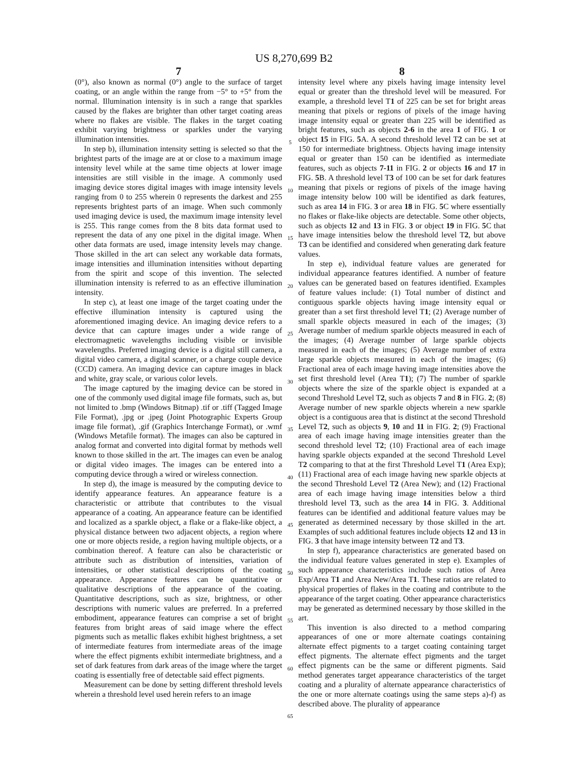US 8,270,699 B2
7
(0°), also known as normal (0°) angle to the surface of target coating, or an angle within the range from −5° to +5° from the normal. Illumination intensity is in such a range that sparkles caused by the flakes are brighter than other target coating areas where no flakes are visible. The flakes in the target coating exhibit varying brightness or sparkles under the varying illumination intensities.
In step b), illumination intensity setting is selected so that the brightest parts of the image are at or close to a maximum image intensity level while at the same time objects at lower image intensities are still visible in the image. A commonly used imaging device stores digital images with image intensity levels ranging from 0 to 255 wherein 0 represents the darkest and 255 represents brightest parts of an image. When such commonly used imaging device is used, the maximum image intensity level is 255. This range comes from the 8 bits data format used to represent the data of any one pixel in the digital image. When other data formats are used, image intensity levels may change. Those skilled in the art can select any workable data formats, image intensities and illumination intensities without departing from the spirit and scope of this invention. The selected illumination intensity is referred to as an effective illumination intensity.
In step c), at least one image of the target coating under the effective illumination intensity is captured using the aforementioned imaging device. An imaging device refers to a device that can capture images under a wide range of electromagnetic wavelengths including visible or invisible wavelengths. Preferred imaging device is a digital still camera, a digital video camera, a digital scanner, or a charge couple device (CCD) camera. An imaging device can capture images in black and white, gray scale, or various color levels.
The image captured by the imaging device can be stored in one of the commonly used digital image file formats, such as, but not limited to .bmp (Windows Bitmap) .tif or .tiff (Tagged Image File Format), .jpg or .jpeg (Joint Photographic Experts Group image file format), .gif (Graphics Interchange Format), or .wmf (Windows Metafile format). The images can also be captured in analog format and converted into digital format by methods well known to those skilled in the art. The images can even be analog or digital video images. The images can be entered into a computing device through a wired or wireless connection.
In step d), the image is measured by the computing device to identify appearance features. An appearance feature is a characteristic or attribute that contributes to the visual appearance of a coating. An appearance feature can be identified and localized as a sparkle object, a flake or a flake-like object, a physical distance between two adjacent objects, a region where one or more objects reside, a region having multiple objects, or a combination thereof. A feature can also be characteristic or attribute such as distribution of intensities, variation of intensities, or other statistical descriptions of the coating appearance. Appearance features can be quantitative or qualitative descriptions of the appearance of the coating. Quantitative descriptions, such as size, brightness, or other descriptions with numeric values are preferred. In a preferred embodiment, appearance features can comprise a set of bright features from bright areas of said image where the effect pigments such as metallic flakes exhibit highest brightness, a set of intermediate features from intermediate areas of the image where the effect pigments exhibit intermediate brightness, and a set of dark features from dark areas of the image where the target coating is essentially free of detectable said effect pigments.
Measurement can be done by setting different threshold levels wherein a threshold level used herein refers to an image
5
10
15
20
25
30
35
40
45
50
55
60
65
8
intensity level where any pixels having image intensity level equal or greater than the threshold level will be measured. For example, a threshold level T1 of 225 can be set for bright areas meaning that pixels or regions of pixels of the image having image intensity equal or greater than 225 will be identified as bright features, such as objects 2-6 in the area 1 of FIG. 1 or object 15 in FIG. 5 A. A second threshold level T2 can be set at 150 for intermediate brightness. Objects having image intensity equal or greater than 150 can be identified as intermediate features, such as objects 7-11 in FIG. 2 or objects 16 and 17 in FIG. 5 B. A threshold level T3 of 100 can be set for dark features meaning that pixels or regions of pixels of the image having image intensity below 100 will be identified as dark features, such as area 14 in FIG. 3 or area 18 in FIG. 5 C where essentially no flakes or flake-like objects are detectable. Some other objects, such as objects 12 and 13 in FIG. 3 or object 19 in FIG. 5 C that have image intensities below the threshold level T2, but above T3 can be identified and considered when generating dark feature values.
In step e), individual feature values are generated for individual appearance features identified. A number of feature values can be generated based on features identified. Examples of feature values include: (1) Total number of distinct and contiguous sparkle objects having image intensity equal or greater than a set first threshold level T1; (2) Average number of small sparkle objects measured in each of the images; (3) Average number of medium sparkle objects measured in each of the images; (4) Average number of large sparkle objects measured in each of the images; (5) Average number of extra large sparkle objects measured in each of the images; (6) Fractional area of each image having image intensities above the set first threshold level (Area T1); (7) The number of sparkle objects where the size of the sparkle object is expanded at a second Threshold Level T2, such as objects 7 and 8 in FIG. 2; (8) Average number of new sparkle objects wherein a new sparkle object is a contiguous area that is distinct at the second Threshold Level T2, such as objects 9, 10 and 11 in FIG. 2; (9) Fractional area of each image having image intensities greater than the second threshold level T2; (10) Fractional area of each image having sparkle objects expanded at the second Threshold Level T2 comparing to that at the first Threshold Level T1 (Area Exp); (11) Fractional area of each image having new sparkle objects at the second Threshold Level T2 (Area New); and (12) Fractional area of each image having image intensities below a third threshold level T3, such as the area 14 in FIG. 3. Additional features can be identified and additional feature values may be generated as determined necessary by those skilled in the art. Examples of such additional features include objects 12 and 13 in FIG. 3 that have image intensity between T2 and T3.
In step f), appearance characteristics are generated based on the individual feature values generated in step e). Examples of such appearance characteristics include such ratios of Area Exp/Area T1 and Area New/Area T1. These ratios are related to physical properties of flakes in the coating and contribute to the appearance of the target coating. Other appearance characteristics may be generated as determined necessary by those skilled in the art.
This invention is also directed to a method comparing appearances of one or more alternate coatings containing alternate effect pigments to a target coating containing target effect pigments. The alternate effect pigments and the target effect pigments can be the same or different pigments. Said method generates target appearance characteristics of the target coating and a plurality of alternate appearance characteristics of the one or more alternate coatings using the same steps a)-f) as described above. The plurality of appearance